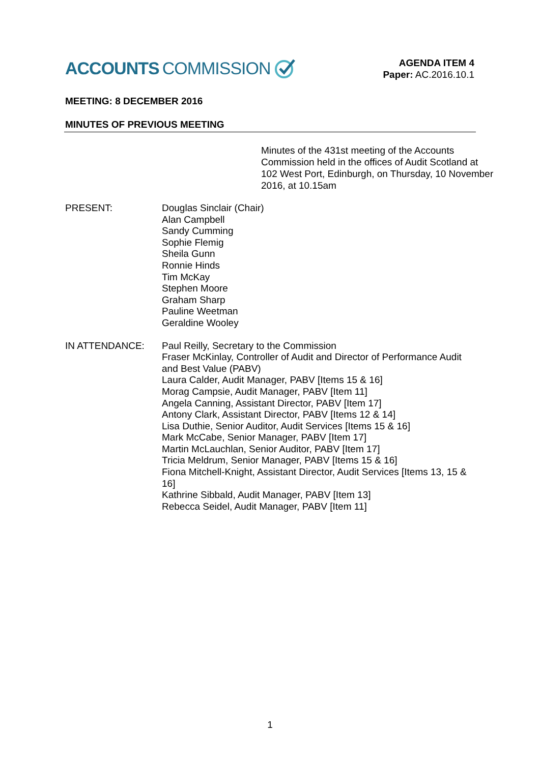ACCOUNTS COMMISSION
AGENDA ITEM 4
Paper: AC.2016.10.1
MEETING: 8 DECEMBER 2016
MINUTES OF PREVIOUS MEETING
Minutes of the 431st meeting of the Accounts Commission held in the offices of Audit Scotland at 102 West Port, Edinburgh, on Thursday, 10 November 2016, at 10.15am
PRESENT: Douglas Sinclair (Chair)
Alan Campbell
Sandy Cumming
Sophie Flemig
Sheila Gunn
Ronnie Hinds
Tim McKay
Stephen Moore
Graham Sharp
Pauline Weetman
Geraldine Wooley
IN ATTENDANCE: Paul Reilly, Secretary to the Commission
Fraser McKinlay, Controller of Audit and Director of Performance Audit and Best Value (PABV)
Laura Calder, Audit Manager, PABV [Items 15 & 16]
Morag Campsie, Audit Manager, PABV [Item 11]
Angela Canning, Assistant Director, PABV [Item 17]
Antony Clark, Assistant Director, PABV [Items 12 & 14]
Lisa Duthie, Senior Auditor, Audit Services [Items 15 & 16]
Mark McCabe, Senior Manager, PABV [Item 17]
Martin McLauchlan, Senior Auditor, PABV [Item 17]
Tricia Meldrum, Senior Manager, PABV [Items 15 & 16]
Fiona Mitchell-Knight, Assistant Director, Audit Services [Items 13, 15 & 16]
Kathrine Sibbald, Audit Manager, PABV [Item 13]
Rebecca Seidel, Audit Manager, PABV [Item 11]
1